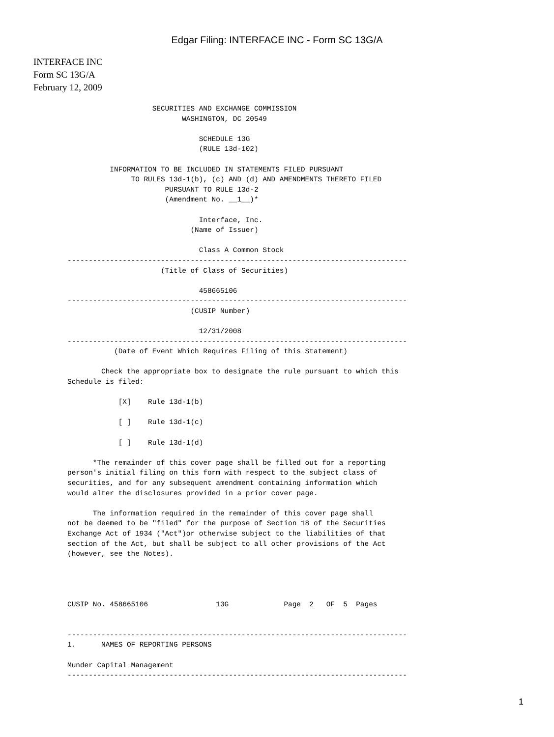Edgar Filing: INTERFACE INC - Form SC 13G/A
INTERFACE INC
Form SC 13G/A
February 12, 2009
                    SECURITIES AND EXCHANGE COMMISSION
                           WASHINGTON, DC 20549

                               SCHEDULE 13G
                               (RULE 13d-102)

          INFORMATION TO BE INCLUDED IN STATEMENTS FILED PURSUANT
               TO RULES 13d-1(b), (c) AND (d) AND AMENDMENTS THERETO FILED
                       PURSUANT TO RULE 13d-2
                       (Amendment No. __1__)*

                               Interface, Inc.
                             (Name of Issuer)

                               Class A Common Stock
--------------------------------------------------------------------------------
                      (Title of Class of Securities)

                               458665106
--------------------------------------------------------------------------------
                             (CUSIP Number)

                               12/31/2008
--------------------------------------------------------------------------------
           (Date of Event Which Requires Filing of this Statement)

        Check the appropriate box to designate the rule pursuant to which this
Schedule is filed:

            [X]    Rule 13d-1(b)

            [ ]    Rule 13d-1(c)

            [ ]    Rule 13d-1(d)

      *The remainder of this cover page shall be filled out for a reporting
person's initial filing on this form with respect to the subject class of
securities, and for any subsequent amendment containing information which
would alter the disclosures provided in a prior cover page.

      The information required in the remainder of this cover page shall
not be deemed to be "filed" for the purpose of Section 18 of the Securities
Exchange Act of 1934 ("Act")or otherwise subject to the liabilities of that
section of the Act, but shall be subject to all other provisions of the Act
(however, see the Notes).




CUSIP No. 458665106                13G             Page  2   OF  5  Pages


--------------------------------------------------------------------------------
1.      NAMES OF REPORTING PERSONS

Munder Capital Management
--------------------------------------------------------------------------------
1